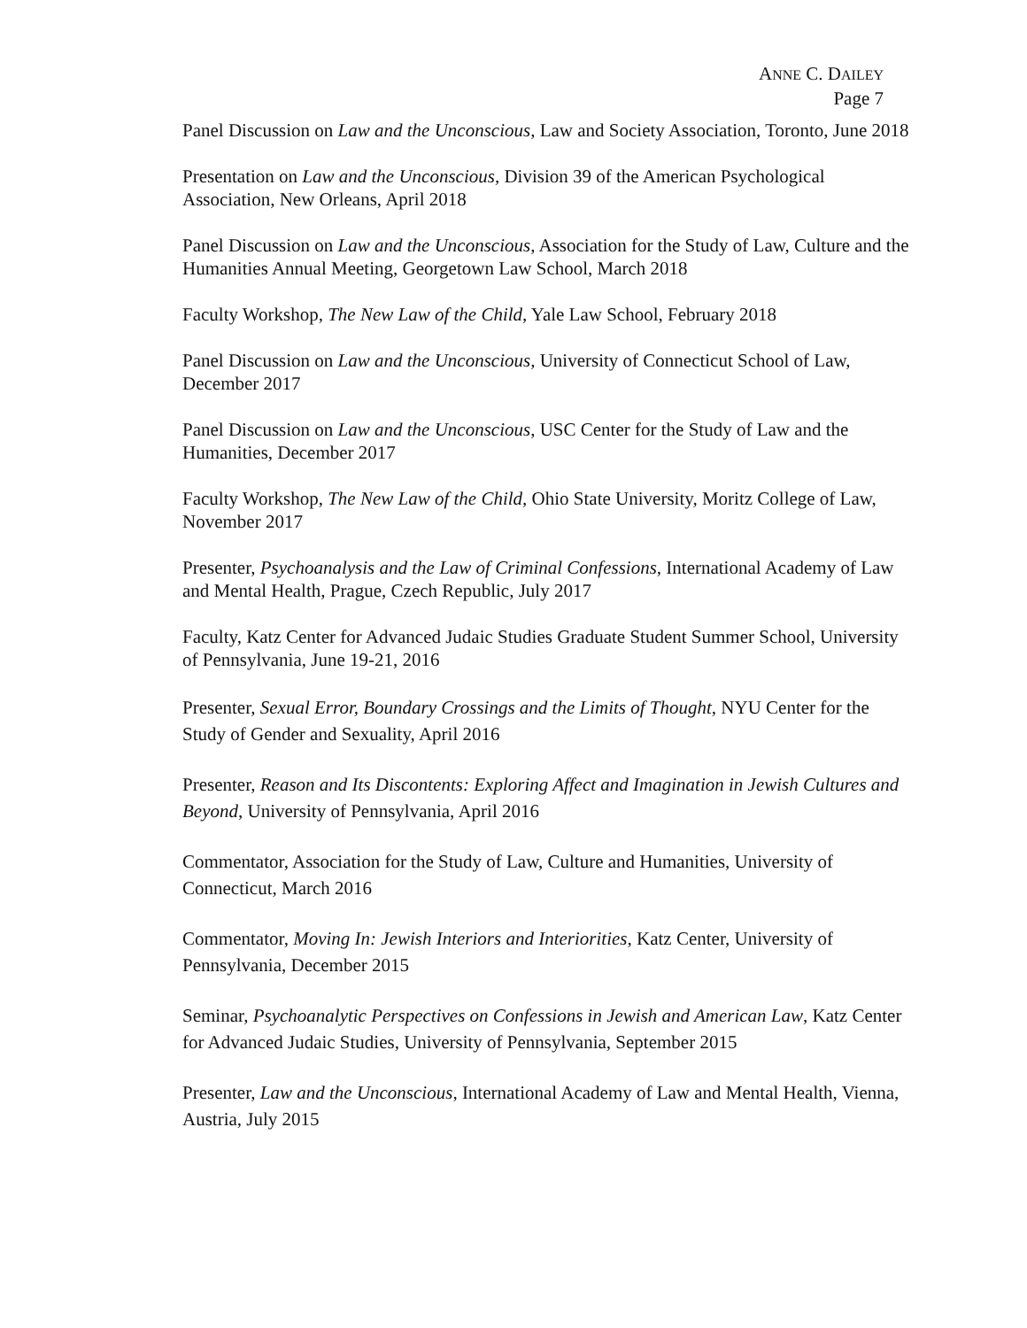ANNE C. DAILEY
Page 7
Panel Discussion on Law and the Unconscious, Law and Society Association, Toronto, June 2018
Presentation on Law and the Unconscious, Division 39 of the American Psychological Association, New Orleans, April 2018
Panel Discussion on Law and the Unconscious, Association for the Study of Law, Culture and the Humanities Annual Meeting, Georgetown Law School, March 2018
Faculty Workshop, The New Law of the Child, Yale Law School, February 2018
Panel Discussion on Law and the Unconscious, University of Connecticut School of Law, December 2017
Panel Discussion on Law and the Unconscious, USC Center for the Study of Law and the Humanities, December 2017
Faculty Workshop, The New Law of the Child, Ohio State University, Moritz College of Law, November 2017
Presenter, Psychoanalysis and the Law of Criminal Confessions, International Academy of Law and Mental Health, Prague, Czech Republic, July 2017
Faculty, Katz Center for Advanced Judaic Studies Graduate Student Summer School, University of Pennsylvania, June 19-21, 2016
Presenter, Sexual Error, Boundary Crossings and the Limits of Thought, NYU Center for the Study of Gender and Sexuality, April 2016
Presenter, Reason and Its Discontents: Exploring Affect and Imagination in Jewish Cultures and Beyond, University of Pennsylvania, April 2016
Commentator, Association for the Study of Law, Culture and Humanities, University of Connecticut, March 2016
Commentator, Moving In: Jewish Interiors and Interiorities, Katz Center, University of Pennsylvania, December 2015
Seminar, Psychoanalytic Perspectives on Confessions in Jewish and American Law, Katz Center for Advanced Judaic Studies, University of Pennsylvania, September 2015
Presenter, Law and the Unconscious, International Academy of Law and Mental Health, Vienna, Austria, July 2015